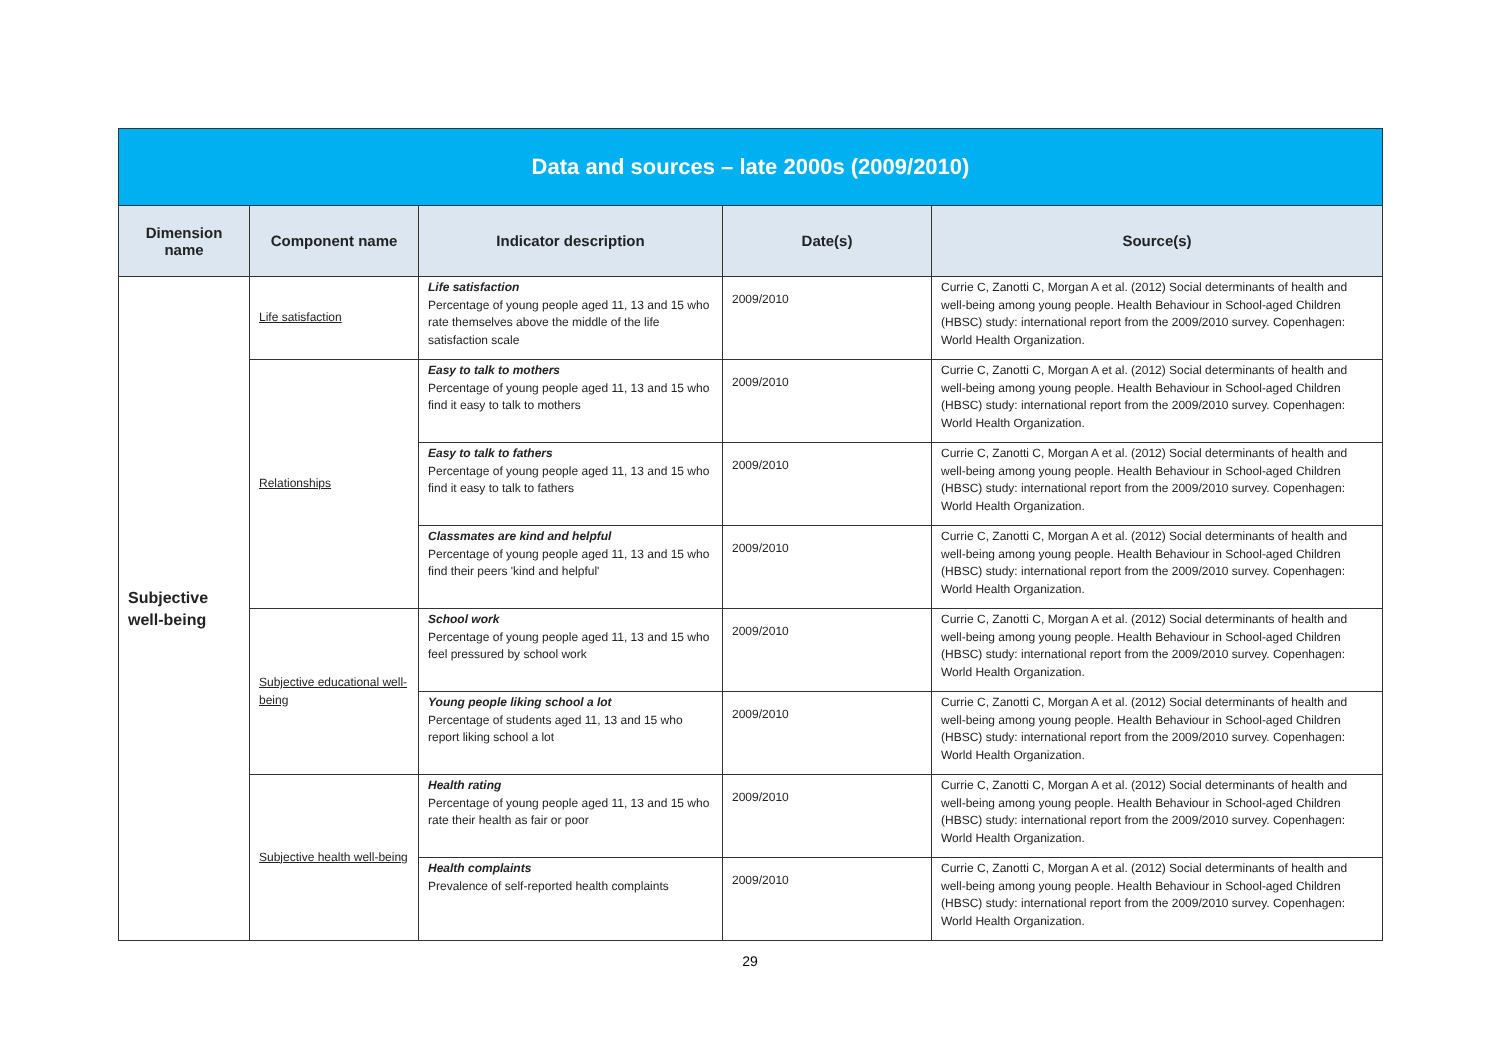| Data and sources – late 2000s (2009/2010) | | | | |
| Dimension name | Component name | Indicator description | Date(s) | Source(s) |
| Subjective well-being | Life satisfaction | Life satisfaction Percentage of young people aged 11, 13 and 15 who rate themselves above the middle of the life satisfaction scale | 2009/2010 | Currie C, Zanotti C, Morgan A et al. (2012) Social determinants of health and well-being among young people. Health Behaviour in School-aged Children (HBSC) study: international report from the 2009/2010 survey. Copenhagen: World Health Organization. |
| | Relationships | Easy to talk to mothers Percentage of young people aged 11, 13 and 15 who find it easy to talk to mothers | 2009/2010 | Currie C, Zanotti C, Morgan A et al. (2012) Social determinants of health and well-being among young people. Health Behaviour in School-aged Children (HBSC) study: international report from the 2009/2010 survey. Copenhagen: World Health Organization. |
| | | Easy to talk to fathers Percentage of young people aged 11, 13 and 15 who find it easy to talk to fathers | 2009/2010 | Currie C, Zanotti C, Morgan A et al. (2012) Social determinants of health and well-being among young people. Health Behaviour in School-aged Children (HBSC) study: international report from the 2009/2010 survey. Copenhagen: World Health Organization. |
| | | Classmates are kind and helpful Percentage of young people aged 11, 13 and 15 who find their peers 'kind and helpful' | 2009/2010 | Currie C, Zanotti C, Morgan A et al. (2012) Social determinants of health and well-being among young people. Health Behaviour in School-aged Children (HBSC) study: international report from the 2009/2010 survey. Copenhagen: World Health Organization. |
| | Subjective educational well-being | School work Percentage of young people aged 11, 13 and 15 who feel pressured by school work | 2009/2010 | Currie C, Zanotti C, Morgan A et al. (2012) Social determinants of health and well-being among young people. Health Behaviour in School-aged Children (HBSC) study: international report from the 2009/2010 survey. Copenhagen: World Health Organization. |
| | | Young people liking school a lot Percentage of students aged 11, 13 and 15 who report liking school a lot | 2009/2010 | Currie C, Zanotti C, Morgan A et al. (2012) Social determinants of health and well-being among young people. Health Behaviour in School-aged Children (HBSC) study: international report from the 2009/2010 survey. Copenhagen: World Health Organization. |
| | Subjective health well-being | Health rating Percentage of young people aged 11, 13 and 15 who rate their health as fair or poor | 2009/2010 | Currie C, Zanotti C, Morgan A et al. (2012) Social determinants of health and well-being among young people. Health Behaviour in School-aged Children (HBSC) study: international report from the 2009/2010 survey. Copenhagen: World Health Organization. |
| | | Health complaints Prevalence of self-reported health complaints | 2009/2010 | Currie C, Zanotti C, Morgan A et al. (2012) Social determinants of health and well-being among young people. Health Behaviour in School-aged Children (HBSC) study: international report from the 2009/2010 survey. Copenhagen: World Health Organization. |
29